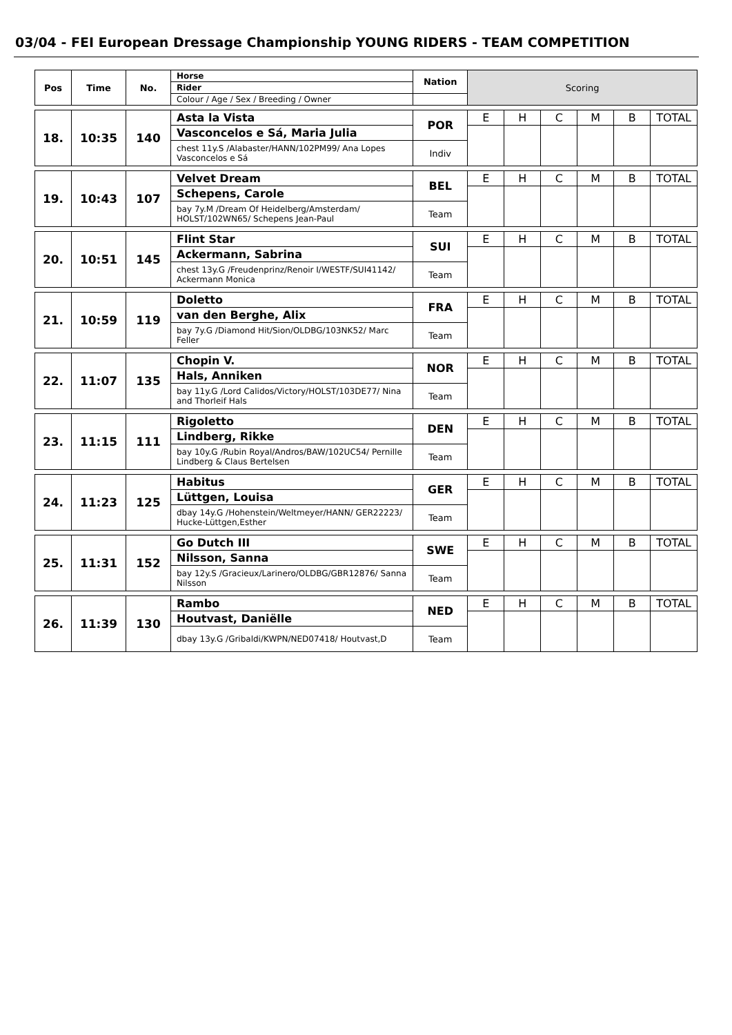03/04 - FEI European Dressage Championship YOUNG RIDERS - TEAM COMPETITION
| Pos | Time | No. | Horse | Nation | Scoring | | | | | |
| --- | --- | --- | --- | --- | --- | --- | --- | --- | --- | --- |
| | | | Rider | | | | | | | |
| | | | Colour / Age / Sex / Breeding / Owner | | | | | | | |
| 18. | 10:35 | 140 | Asta la Vista | POR | E | H | C | M | B | TOTAL |
| | | | Vasconcelos e Sá, Maria Julia | | | | | | | |
| | | | chest 11y.S /Alabaster/HANN/102PM99/ Ana Lopes Vasconcelos e Sá | Indiv | | | | | | |
| 19. | 10:43 | 107 | Velvet Dream | BEL | E | H | C | M | B | TOTAL |
| | | | Schepens, Carole | | | | | | | |
| | | | bay 7y.M /Dream Of Heidelberg/Amsterdam/ HOLST/102WN65/ Schepens Jean-Paul | Team | | | | | | |
| 20. | 10:51 | 145 | Flint Star | SUI | E | H | C | M | B | TOTAL |
| | | | Ackermann, Sabrina | | | | | | | |
| | | | chest 13y.G /Freudenprinz/Renoir I/WESTF/SUI41142/ Ackermann Monica | Team | | | | | | |
| 21. | 10:59 | 119 | Doletto | FRA | E | H | C | M | B | TOTAL |
| | | | van den Berghe, Alix | | | | | | | |
| | | | bay 7y.G /Diamond Hit/Sion/OLDBG/103NK52/ Marc Feller | Team | | | | | | |
| 22. | 11:07 | 135 | Chopin V. | NOR | E | H | C | M | B | TOTAL |
| | | | Hals, Anniken | | | | | | | |
| | | | bay 11y.G /Lord Calidos/Victory/HOLST/103DE77/ Nina and Thorleif Hals | Team | | | | | | |
| 23. | 11:15 | 111 | Rigoletto | DEN | E | H | C | M | B | TOTAL |
| | | | Lindberg, Rikke | | | | | | | |
| | | | bay 10y.G /Rubin Royal/Andros/BAW/102UC54/ Pernille Lindberg & Claus Bertelsen | Team | | | | | | |
| 24. | 11:23 | 125 | Habitus | GER | E | H | C | M | B | TOTAL |
| | | | Lüttgen, Louisa | | | | | | | |
| | | | dbay 14y.G /Hohenstein/Weltmeyer/HANN/ GER22223/ Hucke-Lüttgen,Esther | Team | | | | | | |
| 25. | 11:31 | 152 | Go Dutch III | SWE | E | H | C | M | B | TOTAL |
| | | | Nilsson, Sanna | | | | | | | |
| | | | bay 12y.S /Gracieux/Larinero/OLDBG/GBR12876/ Sanna Nilsson | Team | | | | | | |
| 26. | 11:39 | 130 | Rambo | NED | E | H | C | M | B | TOTAL |
| | | | Houtvast, Daniëlle | | | | | | | |
| | | | dbay 13y.G /Gribaldi/KWPN/NED07418/ Houtvast,D | Team | | | | | | |